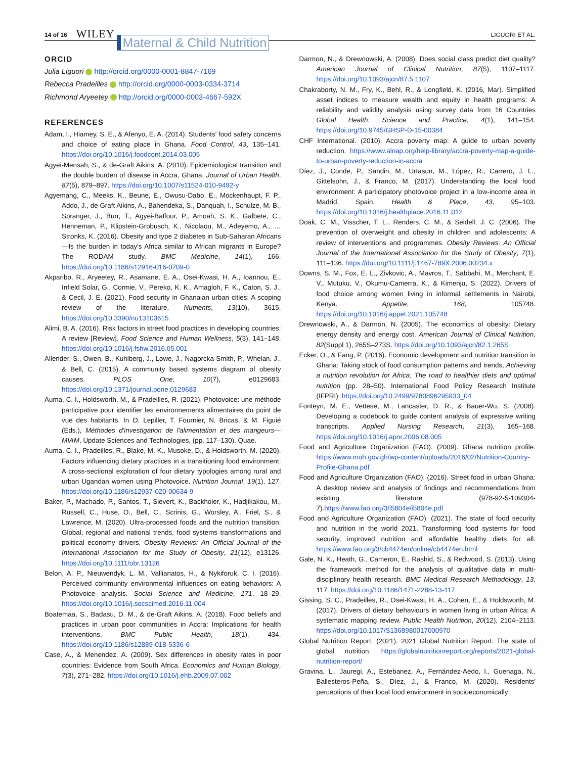14 of 16 WILEY Maternal & Child Nutrition LIGUORI ET AL.
ORCID
Julia Liguori http://orcid.org/0000-0001-8847-7169
Rebecca Pradeilles http://orcid.org/0000-0003-0334-3714
Richmond Aryeetey http://orcid.org/0000-0003-4667-592X
REFERENCES
Adam, I., Hiamey, S. E., & Afenyo, E. A. (2014). Students' food safety concerns and choice of eating place in Ghana. Food Control, 43, 135–141. https://doi.org/10.1016/j.foodcont.2014.03.005
Agyei-Mensah, S., & de-Graft Aikins, A. (2010). Epidemiological transition and the double burden of disease in Accra, Ghana. Journal of Urban Health, 87(5), 879–897. https://doi.org/10.1007/s11524-010-9492-y
Agyemang, C., Meeks, K., Beune, E., Owusu-Dabo, E., Mockenhaupt, F. P., Addo, J., de Graft Aikins, A., Bahendeka, S., Danquah, I., Schulze, M. B., Spranger, J., Burr, T., Agyei-Baffour, P., Amoah, S. K., Galbete, C., Henneman, P., Klipstein-Grobusch, K., Nicolaou, M., Adeyemo, A., … Stronks, K. (2016). Obesity and type 2 diabetes in Sub-Saharan Africans—Is the burden in today's Africa similar to African migrants in Europe? The RODAM study. BMC Medicine, 14(1), 166. https://doi.org/10.1186/s12916-016-0709-0
Akparibo, R., Aryeetey, R., Asamane, E. A., Osei-Kwasi, H. A., Ioannou, E., Infield Solar, G., Cormie, V., Pereko, K. K., Amagloh, F. K., Caton, S. J., & Cecil, J. E. (2021). Food security in Ghanaian urban cities: A scoping review of the literature. Nutrients, 13(10), 3615. https://doi.org/10.3390/nu13103615
Alimi, B. A. (2016). Risk factors in street food practices in developing countries: A review [Review]. Food Science and Human Wellness, 5(3), 141–148. https://doi.org/10.1016/j.fshw.2016.05.001
Allender, S., Owen, B., Kuhlberg, J., Lowe, J., Nagorcka-Smith, P., Whelan, J., & Bell, C. (2015). A community based systems diagram of obesity causes. PLOS One, 10(7), e0129683. https://doi.org/10.1371/journal.pone.0129683
Auma, C. I., Holdsworth, M., & Pradeilles, R. (2021). Photovoice: une méthode participative pour identifier les environnements alimentaires du point de vue des habitants. In O. Lepiller, T. Fournier, N. Bricas, & M. Figuié (Eds.), Méthodes d'investigation de l'alimentation et des mangeurs—MIAM, Update Sciences and Technologies, (pp. 117–130). Quae.
Auma, C. I., Pradeilles, R., Blake, M. K., Musoke, D., & Holdsworth, M. (2020). Factors influencing dietary practices in a transitioning food environment: A cross-sectional exploration of four dietary typologies among rural and urban Ugandan women using Photovoice. Nutrition Journal, 19(1), 127. https://doi.org/10.1186/s12937-020-00634-9
Baker, P., Machado, P., Santos, T., Sievert, K., Backholer, K., Hadjikakou, M., Russell, C., Huse, O., Bell, C., Scrinis, G., Worsley, A., Friel, S., & Lawrence, M. (2020). Ultra-processed foods and the nutrition transition: Global, regional and national trends, food systems transformations and political economy drivers. Obesity Reviews: An Official Journal of the International Association for the Study of Obesity, 21(12), e13126. https://doi.org/10.1111/obr.13126
Belon, A. P., Nieuwendyk, L. M., Vallianatos, H., & Nykiforuk, C. I. (2016). Perceived community environmental influences on eating behaviors: A Photovoice analysis. Social Science and Medicine, 171, 18–29. https://doi.org/10.1016/j.socscimed.2016.11.004
Boatemaa, S., Badasu, D. M., & de-Graft Aikins, A. (2018). Food beliefs and practices in urban poor communities in Accra: Implications for health interventions. BMC Public Health, 18(1), 434. https://doi.org/10.1186/s12889-018-5336-6
Case, A., & Menendez, A. (2009). Sex differences in obesity rates in poor countries: Evidence from South Africa. Economics and Human Biology, 7(3), 271–282. https://doi.org/10.1016/j.ehb.2009.07.002
Darmon, N., & Drewnowski, A. (2008). Does social class predict diet quality? American Journal of Clinical Nutrition, 87(5), 1107–1117. https://doi.org/10.1093/ajcn/87.5.1107
Chakraborty, N. M., Fry, K., Behl, R., & Longfield, K. (2016, Mar). Simplified asset indices to measure wealth and equity in health programs: A reliability and validity analysis using survey data from 16 Countries Global Health: Science and Practice, 4(1), 141–154. https://doi.org/10.9745/GHSP-D-15-00384
CHF International. (2010). Accra poverty map: A guide to urban poverty reduction. https://www.alnap.org/help-library/accra-poverty-map-a-guide-to-urban-poverty-reduction-in-accra
Díez, J., Conde, P., Sandin, M., Urtasun, M., López, R., Carrero, J. L., Gittelsohn, J., & Franco, M. (2017). Understanding the local food environment: A participatory photovoice project in a low-income area in Madrid, Spain. Health & Place, 43, 95–103. https://doi.org/10.1016/j.healthplace.2016.11.012
Doak, C. M., Visscher, T. L., Renders, C. M., & Seidell, J. C. (2006). The prevention of overweight and obesity in children and adolescents: A review of interventions and programmes. Obesity Reviews: An Official Journal of the International Association for the Study of Obesity, 7(1), 111–136. https://doi.org/10.1111/j.1467-789X.2006.00234.x
Downs, S. M., Fox, E. L., Zivkovic, A., Mavros, T., Sabbahi, M., Merchant, E. V., Mutuku, V., Okumu-Camerra, K., & Kimenju, S. (2022). Drivers of food choice among women living in informal settlements in Nairobi, Kenya. Appetite, 168, 105748. https://doi.org/10.1016/j.appet.2021.105748
Drewnowski, A., & Darmon, N. (2005). The economics of obesity: Dietary energy density and energy cost. American Journal of Clinical Nutrition, 82(Suppl 1), 265S–273S. https://doi.org/10.1093/ajcn/82.1.265S
Ecker, O., & Fang, P. (2016). Economic development and nutrition transition in Ghana: Taking stock of food consumption patterns and trends, Achieving a nutrition revolution for Africa: The road to healthier diets and optimal nutrition (pp. 28–50). International Food Policy Research Institute (IFPRI). https://doi.org/10.2499/9780896295933_04
Fonteyn, M. E., Vettese, M., Lancaster, D. R., & Bauer-Wu, S. (2008). Developing a codebook to guide content analysis of expressive writing transcripts. Applied Nursing Research, 21(3), 165–168. https://doi.org/10.1016/j.apnr.2006.08.005
Food and Agriculture Organization (FAO). (2009). Ghana nutrition profile. https://www.moh.gov.gh/wp-content/uploads/2016/02/Nutrition-Country-Profile-Ghana.pdf
Food and Agriculture Organization (FAO). (2016). Street food in urban Ghana: A desktop review and analysis of findings and recommendations from existing literature (978-92-5-109304-7).https://www.fao.org/3/i5804e/i5804e.pdf
Food and Agriculture Organization (FAO). (2021). The state of food security and nutrition in the world 2021. Transforming food systems for food security, improved nutrition and affordable healthy diets for all. https://www.fao.org/3/cb4474en/online/cb4474en.html
Gale, N. K., Heath, G., Cameron, E., Rashid, S., & Redwood, S. (2013). Using the framework method for the analysis of qualitative data in multi-disciplinary health research. BMC Medical Research Methodology, 13, 117. https://doi.org/10.1186/1471-2288-13-117
Gissing, S. C., Pradeilles, R., Osei-Kwasi, H. A., Cohen, E., & Holdsworth, M. (2017). Drivers of dietary behaviours in women living in urban Africa: A systematic mapping review. Public Health Nutrition, 20(12), 2104–2113. https://doi.org/10.1017/S1368980017000970
Global Nutrition Report. (2021). 2021 Global Nutrition Report: The state of global nutrition. https://globalnutritionreport.org/reports/2021-global-nutrition-report/
Gravina, L., Jauregi, A., Estebanez, A., Fernández-Aedo, I., Guenaga, N., Ballesteros-Peña, S., Díez, J., & Franco, M. (2020). Residents' perceptions of their local food environment in socioeconomically